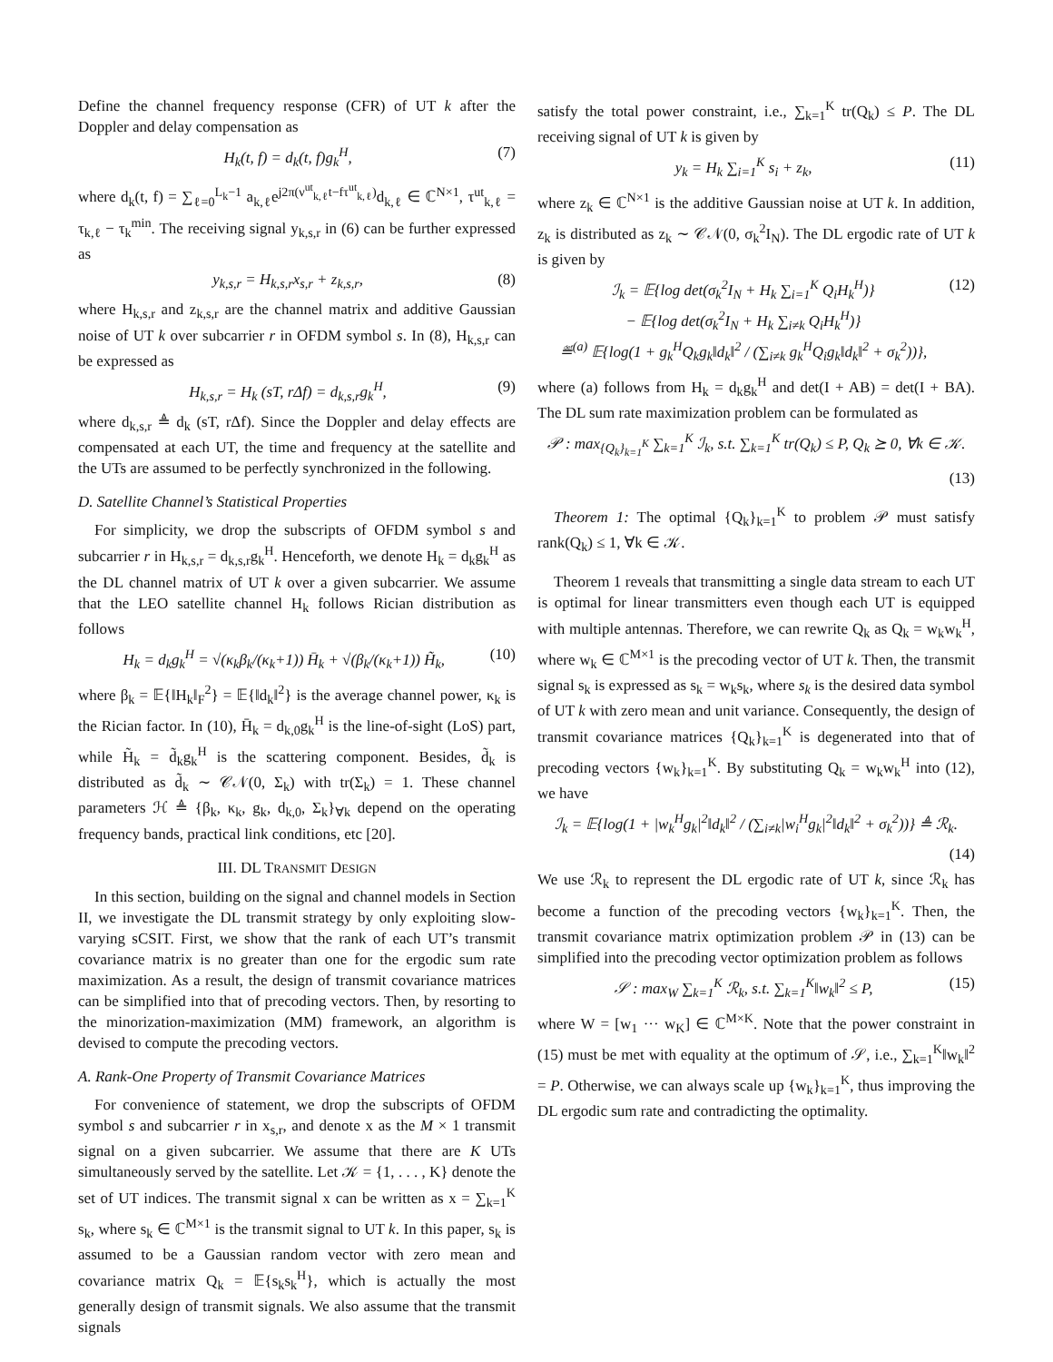Define the channel frequency response (CFR) of UT k after the Doppler and delay compensation as
H<sub>k</sub>(t, f) = d<sub>k</sub>(t, f)g<sub>k</sub><sup>H</sup>, (7)
where d<sub>k</sub>(t, f) = ∑<sub>ℓ=0</sub><sup>L<sub>k</sub>−1</sup> a<sub>k,ℓ</sub>e<sup>j2π(ν<sup>ut</sup><sub>k,ℓ</sub>t−fτ<sup>ut</sup><sub>k,ℓ</sub>)</sup>d<sub>k,ℓ</sub> ∈ ℂ<sup>N×1</sup>, τ<sup>ut</sup><sub>k,ℓ</sub> = τ<sub>k,ℓ</sub> − τ<sub>k</sub><sup>min</sup>. The receiving signal y<sub>k,s,r</sub> in (6) can be further expressed as
y<sub>k,s,r</sub> = H<sub>k,s,r</sub>x<sub>s,r</sub> + z<sub>k,s,r</sub>, (8)
where H<sub>k,s,r</sub> and z<sub>k,s,r</sub> are the channel matrix and additive Gaussian noise of UT k over subcarrier r in OFDM symbol s. In (8), H<sub>k,s,r</sub> can be expressed as
H<sub>k,s,r</sub> = H<sub>k</sub> (sT, rΔf) = d<sub>k,s,r</sub>g<sub>k</sub><sup>H</sup>, (9)
where d<sub>k,s,r</sub> ≜ d<sub>k</sub> (sT, rΔf). Since the Doppler and delay effects are compensated at each UT, the time and frequency at the satellite and the UTs are assumed to be perfectly synchronized in the following.
D. Satellite Channel’s Statistical Properties
For simplicity, we drop the subscripts of OFDM symbol s and subcarrier r in H<sub>k,s,r</sub> = d<sub>k,s,r</sub>g<sub>k</sub><sup>H</sup>. Henceforth, we denote H<sub>k</sub> = d<sub>k</sub>g<sub>k</sub><sup>H</sup> as the DL channel matrix of UT k over a given subcarrier. We assume that the LEO satellite channel H<sub>k</sub> follows Rician distribution as follows
H<sub>k</sub> = d<sub>k</sub>g<sub>k</sub><sup>H</sup> = √(κ<sub>k</sub>β<sub>k</sub>/(κ<sub>k</sub>+1)) H̄<sub>k</sub> + √(β<sub>k</sub>/(κ<sub>k</sub>+1)) H̃<sub>k</sub>, (10)
where β<sub>k</sub> = 𝔼{‖H<sub>k</sub>‖<sub>F</sub><sup>2</sup>} = 𝔼{‖d<sub>k</sub>‖<sup>2</sup>} is the average channel power, κ<sub>k</sub> is the Rician factor. In (10), H̄<sub>k</sub> = d<sub>k,0</sub>g<sub>k</sub><sup>H</sup> is the line-of-sight (LoS) part, while H̃<sub>k</sub> = d̃<sub>k</sub>g<sub>k</sub><sup>H</sup> is the scattering component. Besides, d̃<sub>k</sub> is distributed as d̃<sub>k</sub> ∼ 𝒞𝒩(0, Σ<sub>k</sub>) with tr(Σ<sub>k</sub>) = 1. These channel parameters ℋ ≜ {β<sub>k</sub>, κ<sub>k</sub>, g<sub>k</sub>, d<sub>k,0</sub>, Σ<sub>k</sub>}<sub>∀k</sub> depend on the operating frequency bands, practical link conditions, etc [20].
III. DL TRANSMIT DESIGN
In this section, building on the signal and channel models in Section II, we investigate the DL transmit strategy by only exploiting slow-varying sCSIT. First, we show that the rank of each UT’s transmit covariance matrix is no greater than one for the ergodic sum rate maximization. As a result, the design of transmit covariance matrices can be simplified into that of precoding vectors. Then, by resorting to the minorization-maximization (MM) framework, an algorithm is devised to compute the precoding vectors.
A. Rank-One Property of Transmit Covariance Matrices
For convenience of statement, we drop the subscripts of OFDM symbol s and subcarrier r in x<sub>s,r</sub>, and denote x as the M × 1 transmit signal on a given subcarrier. We assume that there are K UTs simultaneously served by the satellite. Let 𝒦 = {1, . . . , K} denote the set of UT indices. The transmit signal x can be written as x = ∑<sub>k=1</sub><sup>K</sup> s<sub>k</sub>, where s<sub>k</sub> ∈ ℂ<sup>M×1</sup> is the transmit signal to UT k. In this paper, s<sub>k</sub> is assumed to be a Gaussian random vector with zero mean and covariance matrix Q<sub>k</sub> = 𝔼{s<sub>k</sub>s<sub>k</sub><sup>H</sup>}, which is actually the most generally design of transmit signals. We also assume that the transmit signals
satisfy the total power constraint, i.e., ∑<sub>k=1</sub><sup>K</sup> tr(Q<sub>k</sub>) ≤ P. The DL receiving signal of UT k is given by
y<sub>k</sub> = H<sub>k</sub> ∑<sub>i=1</sub><sup>K</sup> s<sub>i</sub> + z<sub>k</sub>, (11)
where z<sub>k</sub> ∈ ℂ<sup>N×1</sup> is the additive Gaussian noise at UT k. In addition, z<sub>k</sub> is distributed as z<sub>k</sub> ∼ 𝒞𝒩(0, σ<sub>k</sub><sup>2</sup>I<sub>N</sub>). The DL ergodic rate of UT k is given by
ℐ<sub>k</sub> = 𝔼{log det(σ<sub>k</sub><sup>2</sup>I<sub>N</sub> + H<sub>k</sub> ∑<sub>i=1</sub><sup>K</sup> Q<sub>i</sub>H<sub>k</sub><sup>H</sup>)}
− 𝔼{log det(σ<sub>k</sub><sup>2</sup>I<sub>N</sub> + H<sub>k</sub> ∑<sub>i≠k</sub> Q<sub>i</sub>H<sub>k</sub><sup>H</sup>)}
≝<sup>(a)</sup> 𝔼{log(1 + g<sub>k</sub><sup>H</sup>Q<sub>k</sub>g<sub>k</sub>‖d<sub>k</sub>‖<sup>2</sup> / (∑<sub>i≠k</sub> g<sub>k</sub><sup>H</sup>Q<sub>i</sub>g<sub>k</sub>‖d<sub>k</sub>‖<sup>2</sup> + σ<sub>k</sub><sup>2</sup>))}, (12)
where (a) follows from H<sub>k</sub> = d<sub>k</sub>g<sub>k</sub><sup>H</sup> and det(I + AB) = det(I + BA). The DL sum rate maximization problem can be formulated as
𝒫 : max<sub>{Q<sub>k</sub>}<sub>k=1</sub><sup>K</sup></sub> ∑<sub>k=1</sub><sup>K</sup> ℐ<sub>k</sub>, s.t. ∑<sub>k=1</sub><sup>K</sup> tr(Q<sub>k</sub>) ≤ P, Q<sub>k</sub> ⪰ 0, ∀k ∈ 𝒦.
(13)
Theorem 1: The optimal {Q<sub>k</sub>}<sub>k=1</sub><sup>K</sup> to problem 𝒫 must satisfy rank(Q<sub>k</sub>) ≤ 1, ∀k ∈ 𝒦.
Theorem 1 reveals that transmitting a single data stream to each UT is optimal for linear transmitters even though each UT is equipped with multiple antennas. Therefore, we can rewrite Q<sub>k</sub> as Q<sub>k</sub> = w<sub>k</sub>w<sub>k</sub><sup>H</sup>, where w<sub>k</sub> ∈ ℂ<sup>M×1</sup> is the precoding vector of UT k. Then, the transmit signal s<sub>k</sub> is expressed as s<sub>k</sub> = w<sub>k</sub>s<sub>k</sub>, where s<sub>k</sub> is the desired data symbol of UT k with zero mean and unit variance. Consequently, the design of transmit covariance matrices {Q<sub>k</sub>}<sub>k=1</sub><sup>K</sup> is degenerated into that of precoding vectors {w<sub>k</sub>}<sub>k=1</sub><sup>K</sup>. By substituting Q<sub>k</sub> = w<sub>k</sub>w<sub>k</sub><sup>H</sup> into (12), we have
ℐ<sub>k</sub> = 𝔼{log(1 + |w<sub>k</sub><sup>H</sup>g<sub>k</sub>|<sup>2</sup>‖d<sub>k</sub>‖<sup>2</sup> / (∑<sub>i≠k</sub>|w<sub>i</sub><sup>H</sup>g<sub>k</sub>|<sup>2</sup>‖d<sub>k</sub>‖<sup>2</sup> + σ<sub>k</sub><sup>2</sup>))} ≜ ℛ<sub>k</sub>.
(14)
We use ℛ<sub>k</sub> to represent the DL ergodic rate of UT k, since ℛ<sub>k</sub> has become a function of the precoding vectors {w<sub>k</sub>}<sub>k=1</sub><sup>K</sup>. Then, the transmit covariance matrix optimization problem 𝒫 in (13) can be simplified into the precoding vector optimization problem as follows
𝒮 : max<sub>W</sub> ∑<sub>k=1</sub><sup>K</sup> ℛ<sub>k</sub>, s.t. ∑<sub>k=1</sub><sup>K</sup>‖w<sub>k</sub>‖<sup>2</sup> ≤ P, (15)
where W = [w<sub>1</sub> ··· w<sub>K</sub>] ∈ ℂ<sup>M×K</sup>. Note that the power constraint in (15) must be met with equality at the optimum of 𝒮, i.e., ∑<sub>k=1</sub><sup>K</sup>‖w<sub>k</sub>‖<sup>2</sup> = P. Otherwise, we can always scale up {w<sub>k</sub>}<sub>k=1</sub><sup>K</sup>, thus improving the DL ergodic sum rate and contradicting the optimality.